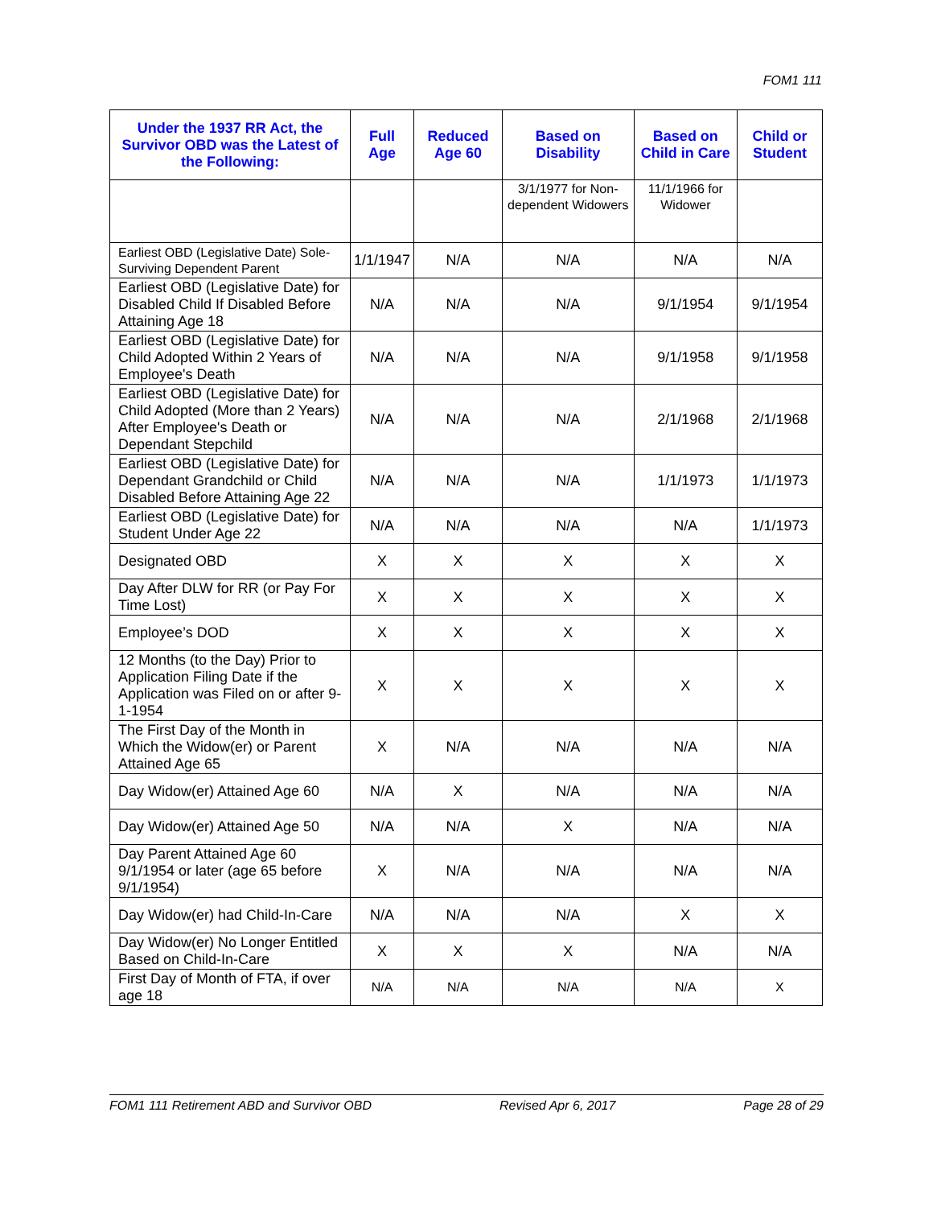FOM1 111
| Under the 1937 RR Act, the Survivor OBD was the Latest of the Following: | Full Age | Reduced Age 60 | Based on Disability | Based on Child in Care | Child or Student |
| --- | --- | --- | --- | --- | --- |
| | | | 3/1/1977 for Non-dependent Widowers | 11/1/1966 for Widower | |
| Earliest OBD (Legislative Date) Sole-Surviving Dependent Parent | 1/1/1947 | N/A | N/A | N/A | N/A |
| Earliest OBD (Legislative Date) for Disabled Child If Disabled Before Attaining Age 18 | N/A | N/A | N/A | 9/1/1954 | 9/1/1954 |
| Earliest OBD (Legislative Date) for Child Adopted Within 2 Years of Employee's Death | N/A | N/A | N/A | 9/1/1958 | 9/1/1958 |
| Earliest OBD (Legislative Date) for Child Adopted (More than 2 Years) After Employee's Death or Dependant Stepchild | N/A | N/A | N/A | 2/1/1968 | 2/1/1968 |
| Earliest OBD (Legislative Date) for Dependant Grandchild or Child Disabled Before Attaining Age 22 | N/A | N/A | N/A | 1/1/1973 | 1/1/1973 |
| Earliest OBD (Legislative Date) for Student Under Age 22 | N/A | N/A | N/A | N/A | 1/1/1973 |
| Designated OBD | X | X | X | X | X |
| Day After DLW for RR (or Pay For Time Lost) | X | X | X | X | X |
| Employee’s DOD | X | X | X | X | X |
| 12 Months (to the Day) Prior to Application Filing Date if the Application was Filed on or after 9-1-1954 | X | X | X | X | X |
| The First Day of the Month in Which the Widow(er) or Parent Attained Age 65 | X | N/A | N/A | N/A | N/A |
| Day Widow(er) Attained Age 60 | N/A | X | N/A | N/A | N/A |
| Day Widow(er) Attained Age 50 | N/A | N/A | X | N/A | N/A |
| Day Parent Attained Age 60 9/1/1954 or later (age 65 before 9/1/1954) | X | N/A | N/A | N/A | N/A |
| Day Widow(er) had Child-In-Care | N/A | N/A | N/A | X | X |
| Day Widow(er) No Longer Entitled Based on Child-In-Care | X | X | X | N/A | N/A |
| First Day of Month of FTA, if over age 18 | N/A | N/A | N/A | N/A | X |
FOM1 111 Retirement ABD and Survivor OBD Revised Apr 6, 2017 Page 28 of 29